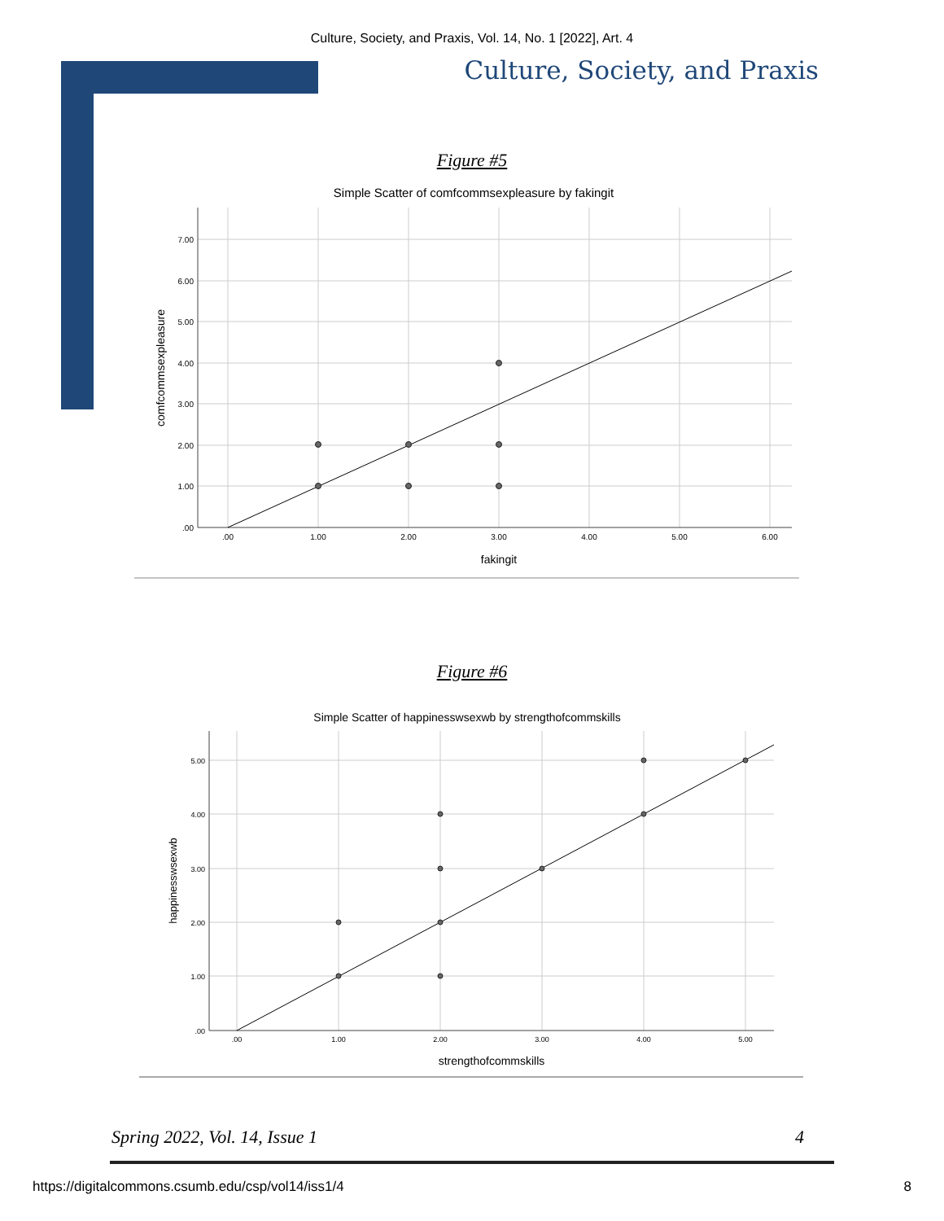Culture, Society, and Praxis, Vol. 14, No. 1 [2022], Art. 4
Culture, Society, and Praxis
Figure #5
Simple Scatter of comfcommsexpleasure by fakingit
7.00
6.00
5.00
4.00
3.00
2.00
1.00
.00
.00
1.00
2.00
3.00
4.00
5.00
6.00
fakingit
comfcommsexpleasure
Figure #6
Simple Scatter of happinesswsexwb by strengthofcommskills
5.00
4.00
3.00
2.00
1.00
.00
.00
1.00
2.00
3.00
4.00
5.00
strengthofcommskills
happinesswsexwb
Spring 2022, Vol. 14, Issue 1 4
https://digitalcommons.csumb.edu/csp/vol14/iss1/4 8